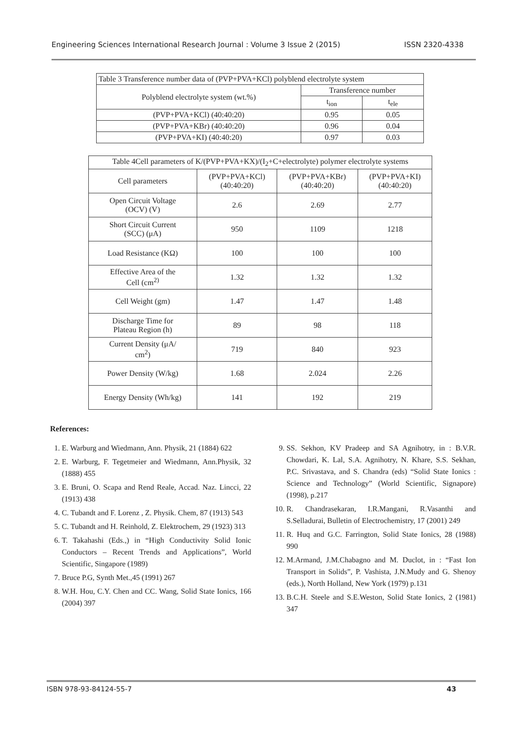Engineering Sciences International Research Journal : Volume 3 Issue 2 (2015) ISSN 2320-4338
| Table 3 Transference number data of (PVP+PVA+KCl) polyblend electrolyte system | | |
| --- | --- | --- |
| Polyblend electrolyte system (wt.%) | Transference number | |
| | t<sub>ion</sub> | t<sub>ele</sub> |
| (PVP+PVA+KCl) (40:40:20) | 0.95 | 0.05 |
| (PVP+PVA+KBr) (40:40:20) | 0.96 | 0.04 |
| (PVP+PVA+KI) (40:40:20) | 0.97 | 0.03 |
| Table 4Cell parameters of K/(PVP+PVA+KX)/(I<sub>2</sub>+C+electrolyte) polymer electrolyte systems | | | |
| --- | --- | --- | --- |
| Cell parameters | (PVP+PVA+KCl) (40:40:20) | (PVP+PVA+KBr) (40:40:20) | (PVP+PVA+KI) (40:40:20) |
| Open Circuit Voltage (OCV) (V) | 2.6 | 2.69 | 2.77 |
| Short Circuit Current (SCC) (μA) | 950 | 1109 | 1218 |
| Load Resistance (KΩ) | 100 | 100 | 100 |
| Effective Area of the Cell (cm<sup>2)</sup> | 1.32 | 1.32 | 1.32 |
| Cell Weight (gm) | 1.47 | 1.47 | 1.48 |
| Discharge Time for Plateau Region (h) | 89 | 98 | 118 |
| Current Density (μA/ cm<sup>2</sup>) | 719 | 840 | 923 |
| Power Density (W/kg) | 1.68 | 2.024 | 2.26 |
| Energy Density (Wh/kg) | 141 | 192 | 219 |
References:
1. E. Warburg and Wiedmann, Ann. Physik, 21 (1884) 622
2. E. Warburg, F. Tegetmeier and Wiedmann, Ann.Physik, 32 (1888) 455
3. E. Bruni, O. Scapa and Rend Reale, Accad. Naz. Lincci, 22 (1913) 438
4. C. Tubandt and F. Lorenz , Z. Physik. Chem, 87 (1913) 543
5. C. Tubandt and H. Reinhold, Z. Elektrochem, 29 (1923) 313
6. T. Takahashi (Eds.,) in “High Conductivity Solid Ionic Conductors – Recent Trends and Applications”, World Scientific, Singapore (1989)
7. Bruce P.G, Synth Met.,45 (1991) 267
8. W.H. Hou, C.Y. Chen and CC. Wang, Solid State Ionics, 166 (2004) 397
9. SS. Sekhon, KV Pradeep and SA Agnihotry, in : B.V.R. Chowdari, K. Lal, S.A. Agnihotry, N. Khare, S.S. Sekhan, P.C. Srivastava, and S. Chandra (eds) “Solid State Ionics : Science and Technology” (World Scientific, Signapore) (1998), p.217
10. R. Chandrasekaran, I.R.Mangani, R.Vasanthi and S.Selladurai, Bulletin of Electrochemistry, 17 (2001) 249
11. R. Huq and G.C. Farrington, Solid State Ionics, 28 (1988) 990
12. M.Armand, J.M.Chabagno and M. Duclot, in : “Fast Ion Transport in Solids”, P. Vashista, J.N.Mudy and G. Shenoy (eds.), North Holland, New York (1979) p.131
13. B.C.H. Steele and S.E.Weston, Solid State Ionics, 2 (1981) 347
ISBN 978-93-84124-55-7 43